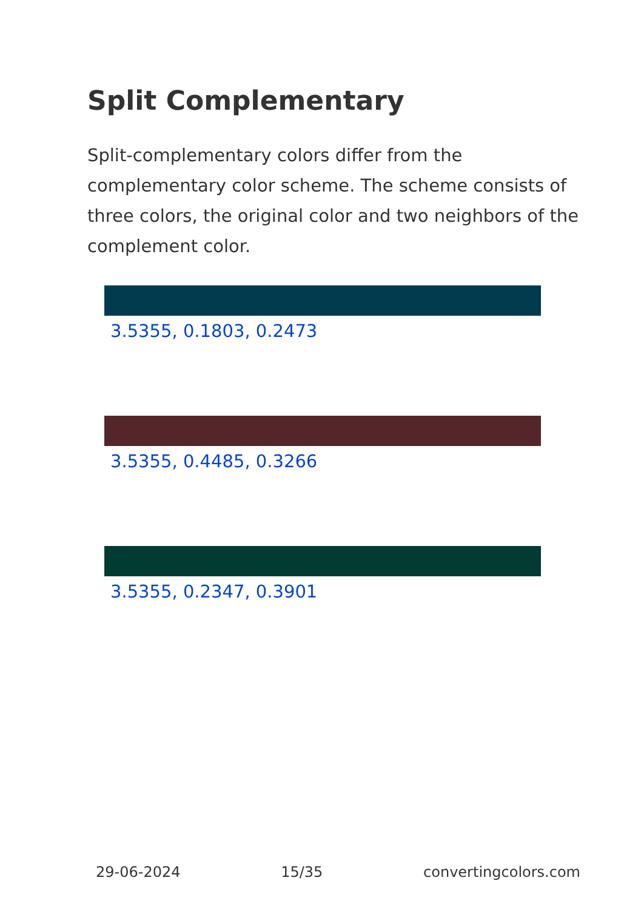Split Complementary
Split-complementary colors differ from the complementary color scheme. The scheme consists of three colors, the original color and two neighbors of the complement color.
3.5355, 0.1803, 0.2473
3.5355, 0.4485, 0.3266
3.5355, 0.2347, 0.3901
29-06-2024 15/35 convertingcolors.com